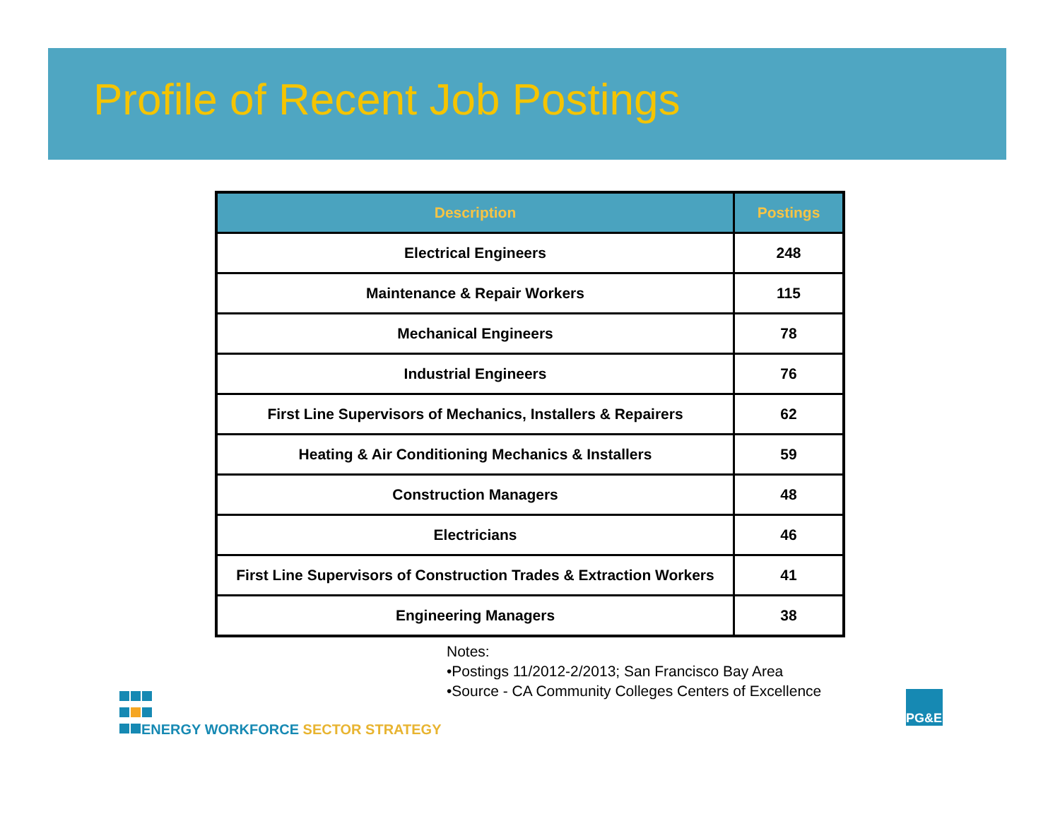Profile of Recent Job Postings
| Description | Postings |
| --- | --- |
| Electrical Engineers | 248 |
| Maintenance & Repair Workers | 115 |
| Mechanical Engineers | 78 |
| Industrial Engineers | 76 |
| First Line Supervisors of Mechanics, Installers & Repairers | 62 |
| Heating & Air Conditioning Mechanics & Installers | 59 |
| Construction Managers | 48 |
| Electricians | 46 |
| First Line Supervisors of Construction Trades & Extraction Workers | 41 |
| Engineering Managers | 38 |
Notes:
•Postings 11/2012-2/2013; San Francisco Bay Area
•Source - CA Community Colleges Centers of Excellence
ENERGY WORKFORCE SECTOR STRATEGY
PG&E